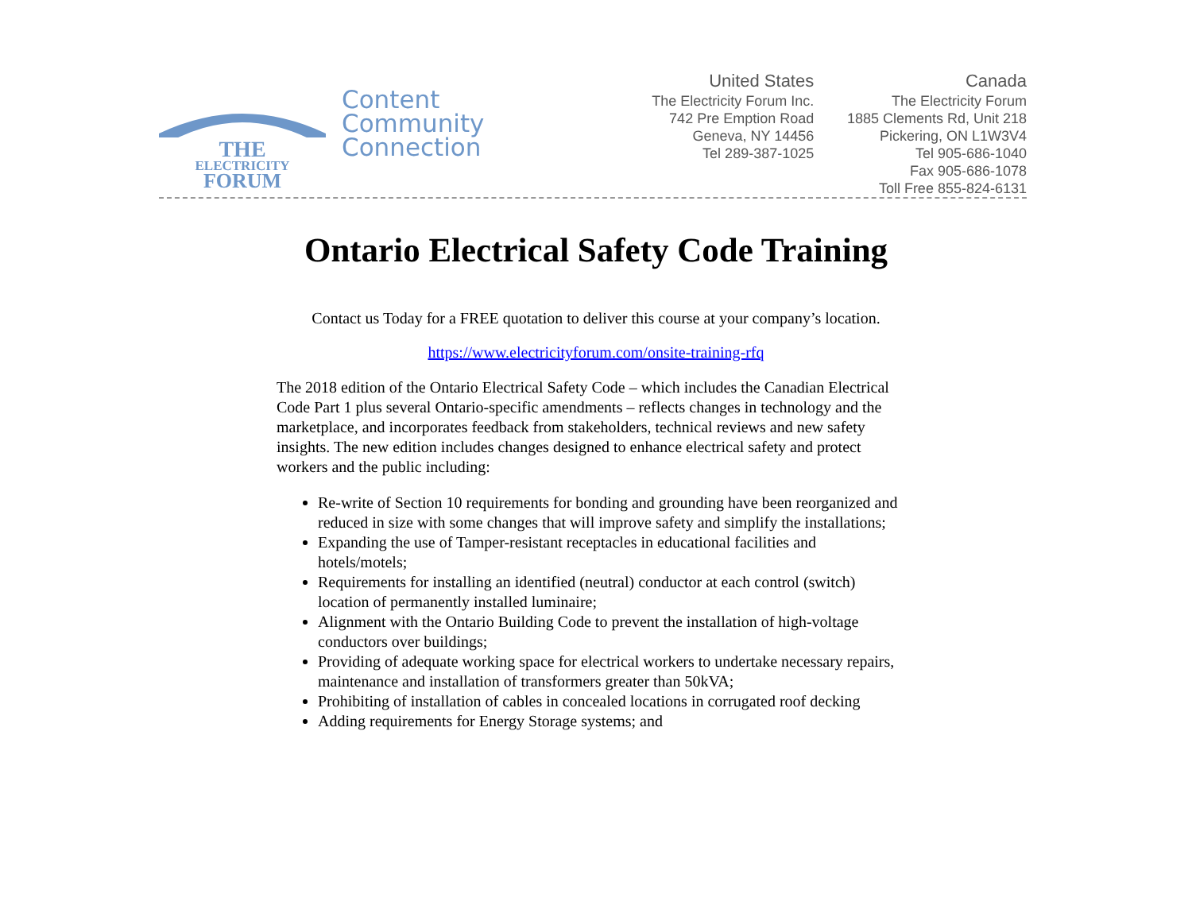THE
ELECTRICITY
FORUM
Content
Community
Connection
United States
The Electricity Forum Inc.
742 Pre Emption Road
Geneva, NY 14456
Tel 289-387-1025
Canada
The Electricity Forum
1885 Clements Rd, Unit 218
Pickering, ON L1W3V4
Tel 905-686-1040
Fax 905-686-1078
Toll Free 855-824-6131
Ontario Electrical Safety Code Training
Contact us Today for a FREE quotation to deliver this course at your company’s location.
https://www.electricityforum.com/onsite-training-rfq
The 2018 edition of the Ontario Electrical Safety Code – which includes the Canadian Electrical Code Part 1 plus several Ontario-specific amendments – reflects changes in technology and the marketplace, and incorporates feedback from stakeholders, technical reviews and new safety insights. The new edition includes changes designed to enhance electrical safety and protect workers and the public including:
Re-write of Section 10 requirements for bonding and grounding have been reorganized and reduced in size with some changes that will improve safety and simplify the installations;
Expanding the use of Tamper-resistant receptacles in educational facilities and hotels/motels;
Requirements for installing an identified (neutral) conductor at each control (switch) location of permanently installed luminaire;
Alignment with the Ontario Building Code to prevent the installation of high-voltage conductors over buildings;
Providing of adequate working space for electrical workers to undertake necessary repairs, maintenance and installation of transformers greater than 50kVA;
Prohibiting of installation of cables in concealed locations in corrugated roof decking
Adding requirements for Energy Storage systems; and